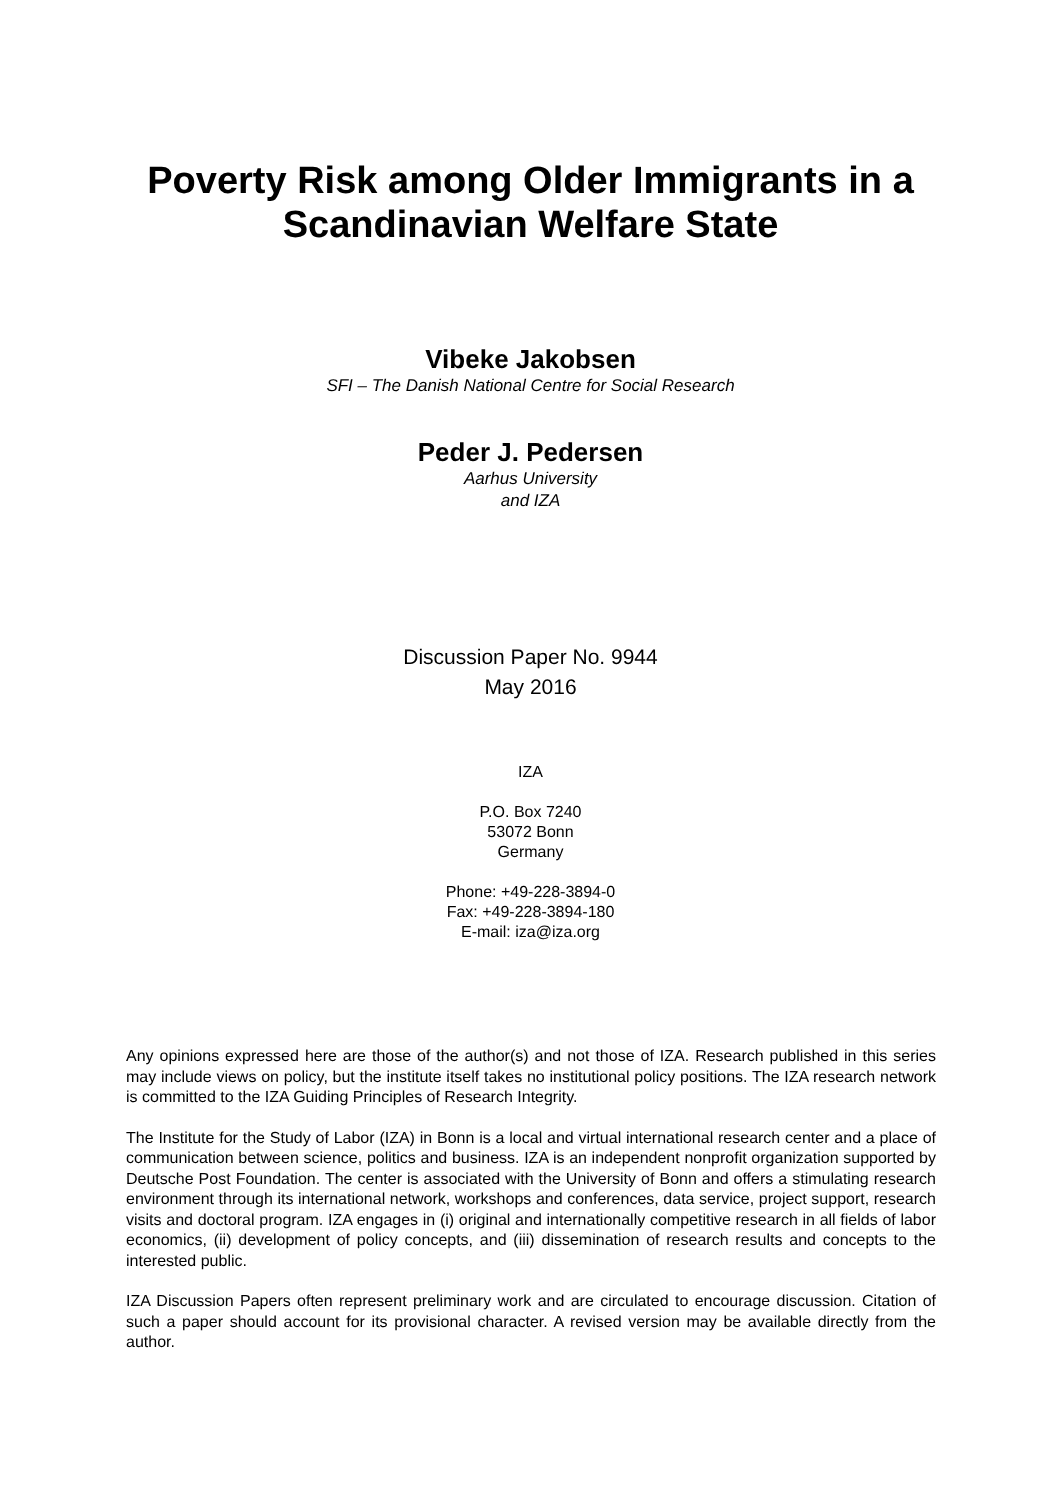Poverty Risk among Older Immigrants in a
Scandinavian Welfare State
Vibeke Jakobsen
SFI – The Danish National Centre for Social Research
Peder J. Pedersen
Aarhus University
and IZA
Discussion Paper No. 9944
May 2016
IZA
P.O. Box 7240
53072 Bonn
Germany
Phone: +49-228-3894-0
Fax: +49-228-3894-180
E-mail: iza@iza.org
Any opinions expressed here are those of the author(s) and not those of IZA. Research published in this series may include views on policy, but the institute itself takes no institutional policy positions. The IZA research network is committed to the IZA Guiding Principles of Research Integrity.
The Institute for the Study of Labor (IZA) in Bonn is a local and virtual international research center and a place of communication between science, politics and business. IZA is an independent nonprofit organization supported by Deutsche Post Foundation. The center is associated with the University of Bonn and offers a stimulating research environment through its international network, workshops and conferences, data service, project support, research visits and doctoral program. IZA engages in (i) original and internationally competitive research in all fields of labor economics, (ii) development of policy concepts, and (iii) dissemination of research results and concepts to the interested public.
IZA Discussion Papers often represent preliminary work and are circulated to encourage discussion. Citation of such a paper should account for its provisional character. A revised version may be available directly from the author.